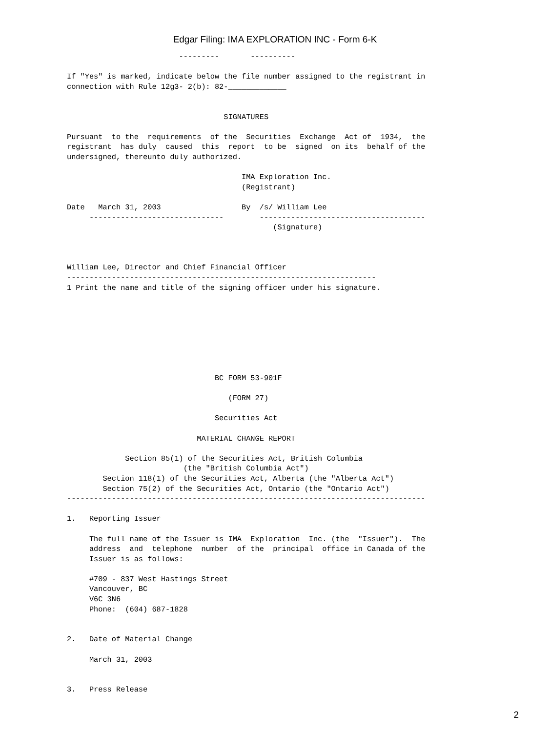Edgar Filing: IMA EXPLORATION INC - Form 6-K
                         ---------       ----------

If "Yes" is marked, indicate below the file number assigned to the registrant in
connection with Rule 12g3- 2(b): 82-_____________


                                   SIGNATURES

Pursuant  to the  requirements  of the  Securities  Exchange  Act of  1934,  the
registrant  has duly  caused  this  report  to be  signed  on its  behalf of the
undersigned, thereunto duly authorized.

                                       IMA Exploration Inc.
                                       (Registrant)

Date   March 31, 2003                  By  /s/ William Lee
     ------------------------------        -------------------------------------
                                              (Signature)



William Lee, Director and Chief Financial Officer
---------------------------------------------------------------------
1 Print the name and title of the signing officer under his signature.








                                 BC FORM 53-901F

                                    (FORM 27)

                                 Securities Act

                             MATERIAL CHANGE REPORT

             Section 85(1) of the Securities Act, British Columbia
                          (the "British Columbia Act")
        Section 118(1) of the Securities Act, Alberta (the "Alberta Act")
        Section 75(2) of the Securities Act, Ontario (the "Ontario Act")
--------------------------------------------------------------------------------

1.   Reporting Issuer

     The full name of the Issuer is IMA  Exploration  Inc. (the  "Issuer").  The
     address  and  telephone  number  of the  principal  office in Canada of the
     Issuer is as follows:

     #709 - 837 West Hastings Street
     Vancouver, BC
     V6C 3N6
     Phone:  (604) 687-1828


2.   Date of Material Change

     March 31, 2003


3.   Press Release
2